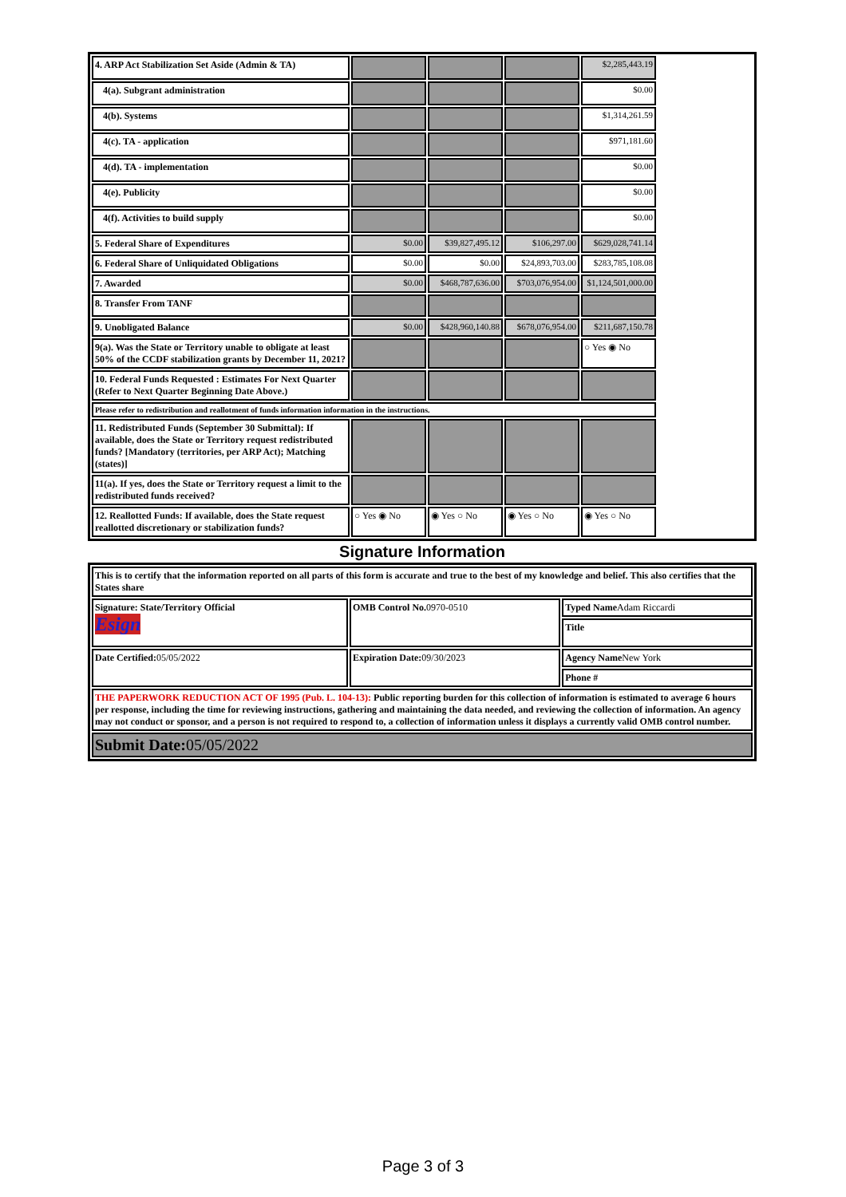| 4. ARP Act Stabilization Set Aside (Admin & TA) | | | | $2,285,443.19 | |
| 4(a). Subgrant administration | | | | $0.00 | |
| 4(b). Systems | | | | $1,314,261.59 | |
| 4(c). TA - application | | | | $971,181.60 | |
| 4(d). TA - implementation | | | | $0.00 | |
| 4(e). Publicity | | | | $0.00 | |
| 4(f). Activities to build supply | | | | $0.00 | |
| 5. Federal Share of Expenditures | $0.00 | $39,827,495.12 | $106,297.00 | $629,028,741.14 | |
| 6. Federal Share of Unliquidated Obligations | $0.00 | $0.00 | $24,893,703.00 | $283,785,108.08 | |
| 7. Awarded | $0.00 | $468,787,636.00 | $703,076,954.00 | $1,124,501,000.00 | |
| 8. Transfer From TANF | | | | | |
| 9. Unobligated Balance | $0.00 | $428,960,140.88 | $678,076,954.00 | $211,687,150.78 | |
| 9(a). Was the State or Territory unable to obligate at least 50% of the CCDF stabilization grants by December 11, 2021? | | | | ○ Yes ◉ No | |
| 10. Federal Funds Requested : Estimates For Next Quarter (Refer to Next Quarter Beginning Date Above.) | | | | | |
| Please refer to redistribution and reallotment of funds information information in the instructions. | | | | | |
| 11. Redistributed Funds (September 30 Submittal): If available, does the State or Territory request redistributed funds? [Mandatory (territories, per ARP Act); Matching (states)] | | | | | |
| 11(a). If yes, does the State or Territory request a limit to the redistributed funds received? | | | | | |
| 12. Reallotted Funds: If available, does the State request reallotted discretionary or stabilization funds? | ○ Yes ◉ No | ◉ Yes ○ No | ◉ Yes ○ No | ◉ Yes ○ No | |
Signature Information
| This is to certify that the information reported on all parts of this form is accurate and true to the best of my knowledge and belief. This also certifies that the States share | | |
| Signature: State/Territory Official Esign | OMB Control No. 0970-0510 | Typed Name Adam Riccardi |
| | | Title |
| Date Certified: 05/05/2022 | Expiration Date: 09/30/2023 | Agency Name New York |
| | | Phone # |
| THE PAPERWORK REDUCTION ACT OF 1995 (Pub. L. 104-13): Public reporting burden for this collection of information is estimated to average 6 hours per response, including the time for reviewing instructions, gathering and maintaining the data needed, and reviewing the collection of information. An agency may not conduct or sponsor, and a person is not required to respond to, a collection of information unless it displays a currently valid OMB control number. | | |
| Submit Date: 05/05/2022 | | |
Page 3 of 3